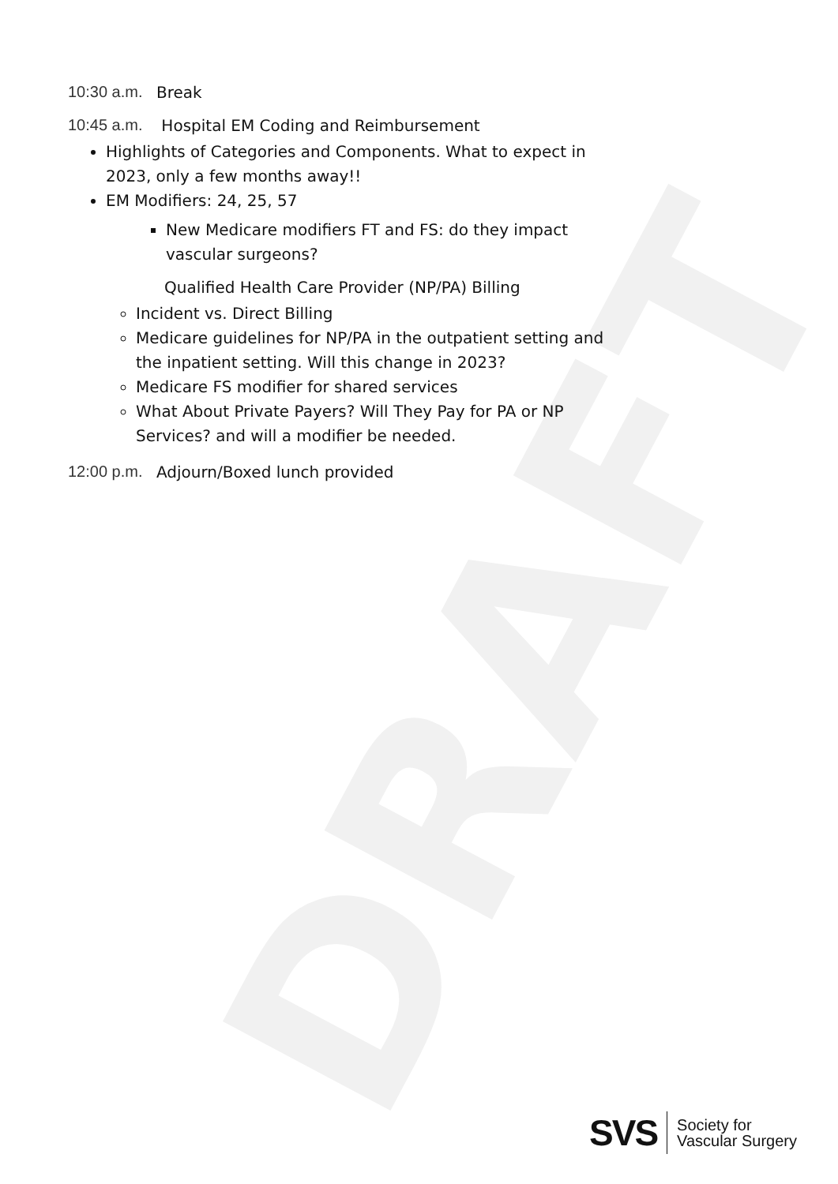DRAFT
10:30 a.m.
Break
10:45 a.m.
Hospital EM Coding and Reimbursement
Highlights of Categories and Components. What to expect in 2023, only a few months away!!
EM Modifiers: 24, 25, 57
New Medicare modifiers FT and FS: do they impact vascular surgeons?
Qualified Health Care Provider (NP/PA) Billing
Incident vs. Direct Billing
Medicare guidelines for NP/PA in the outpatient setting and the inpatient setting. Will this change in 2023?
Medicare FS modifier for shared services
What About Private Payers? Will They Pay for PA or NP Services? and will a modifier be needed.
12:00 p.m.
Adjourn/Boxed lunch provided
SVS
Society for
Vascular Surgery